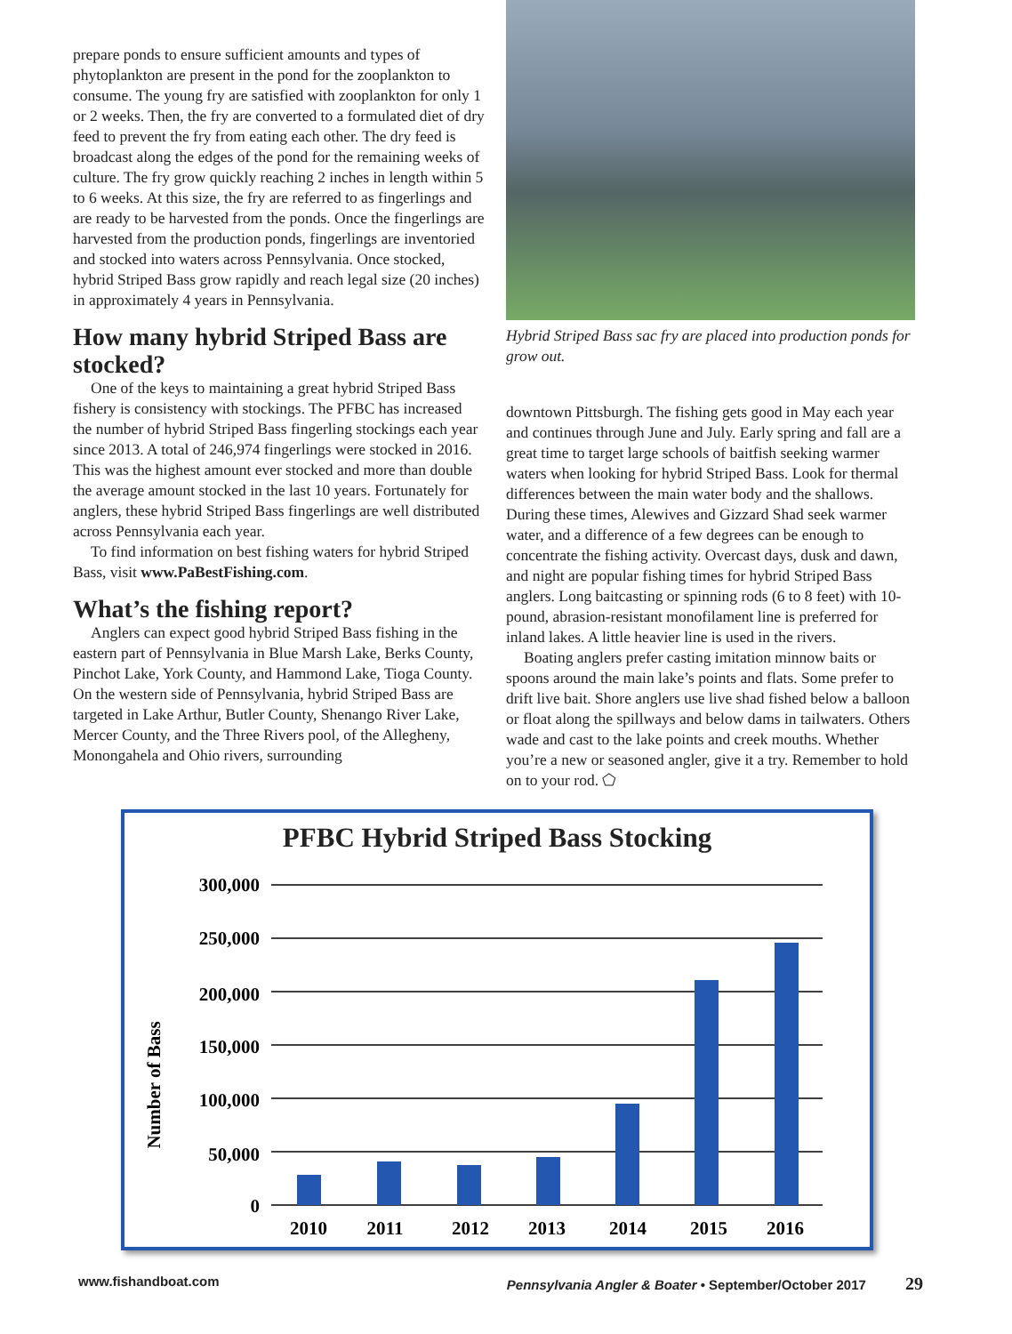prepare ponds to ensure sufficient amounts and types of phytoplankton are present in the pond for the zooplankton to consume. The young fry are satisfied with zooplankton for only 1 or 2 weeks. Then, the fry are converted to a formulated diet of dry feed to prevent the fry from eating each other. The dry feed is broadcast along the edges of the pond for the remaining weeks of culture. The fry grow quickly reaching 2 inches in length within 5 to 6 weeks. At this size, the fry are referred to as fingerlings and are ready to be harvested from the ponds. Once the fingerlings are harvested from the production ponds, fingerlings are inventoried and stocked into waters across Pennsylvania. Once stocked, hybrid Striped Bass grow rapidly and reach legal size (20 inches) in approximately 4 years in Pennsylvania.
How many hybrid Striped Bass are stocked?
One of the keys to maintaining a great hybrid Striped Bass fishery is consistency with stockings. The PFBC has increased the number of hybrid Striped Bass fingerling stockings each year since 2013. A total of 246,974 fingerlings were stocked in 2016. This was the highest amount ever stocked and more than double the average amount stocked in the last 10 years. Fortunately for anglers, these hybrid Striped Bass fingerlings are well distributed across Pennsylvania each year.
To find information on best fishing waters for hybrid Striped Bass, visit www.PaBestFishing.com.
What’s the fishing report?
Anglers can expect good hybrid Striped Bass fishing in the eastern part of Pennsylvania in Blue Marsh Lake, Berks County, Pinchot Lake, York County, and Hammond Lake, Tioga County. On the western side of Pennsylvania, hybrid Striped Bass are targeted in Lake Arthur, Butler County, Shenango River Lake, Mercer County, and the Three Rivers pool, of the Allegheny, Monongahela and Ohio rivers, surrounding
Hybrid Striped Bass sac fry are placed into production ponds for grow out.
downtown Pittsburgh. The fishing gets good in May each year and continues through June and July. Early spring and fall are a great time to target large schools of baitfish seeking warmer waters when looking for hybrid Striped Bass. Look for thermal differences between the main water body and the shallows. During these times, Alewives and Gizzard Shad seek warmer water, and a difference of a few degrees can be enough to concentrate the fishing activity. Overcast days, dusk and dawn, and night are popular fishing times for hybrid Striped Bass anglers. Long baitcasting or spinning rods (6 to 8 feet) with 10-pound, abrasion-resistant monofilament line is preferred for inland lakes. A little heavier line is used in the rivers.
Boating anglers prefer casting imitation minnow baits or spoons around the main lake’s points and flats. Some prefer to drift live bait. Shore anglers use live shad fished below a balloon or float along the spillways and below dams in tailwaters. Others wade and cast to the lake points and creek mouths. Whether you’re a new or seasoned angler, give it a try. Remember to hold on to your rod. ⬠
PFBC Hybrid Striped Bass Stocking
Number of Bass
300,000
250,000
200,000
150,000
100,000
50,000
0
2010
2011
2012
2013
2014
2015
2016
www.fishandboat.com Pennsylvania Angler & Boater • September/October 2017 29